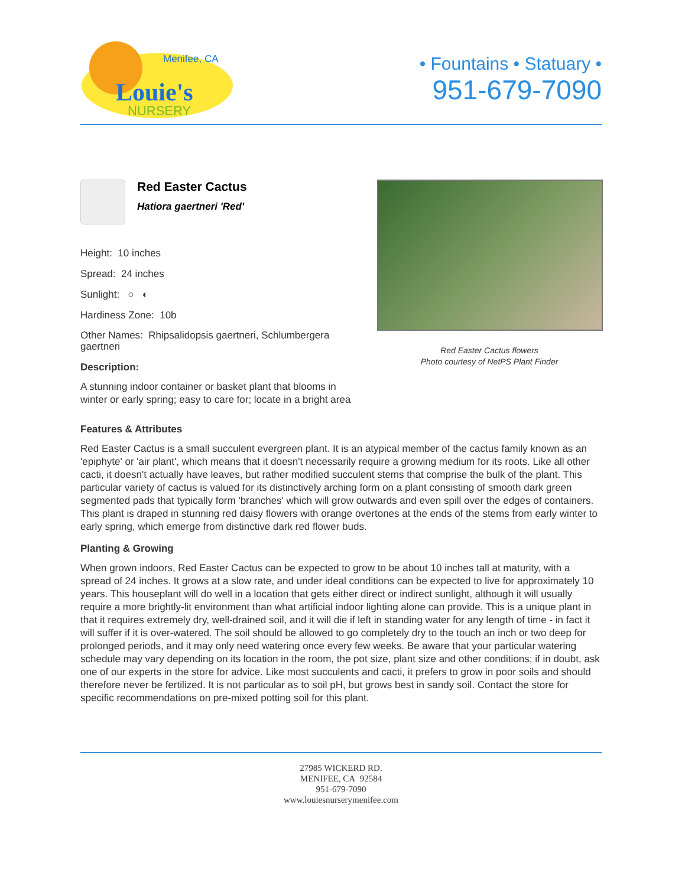Louie's
NURSERY
Menifee, CA
• Fountains • Statuary •
951-679-7090
Red Easter Cactus
Hatiora gaertneri 'Red'
Height: 10 inches
Spread: 24 inches
Sunlight: ○ ◐
Hardiness Zone: 10b
Other Names: Rhipsalidopsis gaertneri, Schlumbergera gaertneri
Description:
A stunning indoor container or basket plant that blooms in winter or early spring; easy to care for; locate in a bright area
Red Easter Cactus flowers
Photo courtesy of NetPS Plant Finder
Features & Attributes
Red Easter Cactus is a small succulent evergreen plant. It is an atypical member of the cactus family known as an 'epiphyte' or 'air plant', which means that it doesn't necessarily require a growing medium for its roots. Like all other cacti, it doesn't actually have leaves, but rather modified succulent stems that comprise the bulk of the plant. This particular variety of cactus is valued for its distinctively arching form on a plant consisting of smooth dark green segmented pads that typically form 'branches' which will grow outwards and even spill over the edges of containers. This plant is draped in stunning red daisy flowers with orange overtones at the ends of the stems from early winter to early spring, which emerge from distinctive dark red flower buds.
Planting & Growing
When grown indoors, Red Easter Cactus can be expected to grow to be about 10 inches tall at maturity, with a spread of 24 inches. It grows at a slow rate, and under ideal conditions can be expected to live for approximately 10 years. This houseplant will do well in a location that gets either direct or indirect sunlight, although it will usually require a more brightly-lit environment than what artificial indoor lighting alone can provide. This is a unique plant in that it requires extremely dry, well-drained soil, and it will die if left in standing water for any length of time - in fact it will suffer if it is over-watered. The soil should be allowed to go completely dry to the touch an inch or two deep for prolonged periods, and it may only need watering once every few weeks. Be aware that your particular watering schedule may vary depending on its location in the room, the pot size, plant size and other conditions; if in doubt, ask one of our experts in the store for advice. Like most succulents and cacti, it prefers to grow in poor soils and should therefore never be fertilized. It is not particular as to soil pH, but grows best in sandy soil. Contact the store for specific recommendations on pre-mixed potting soil for this plant.
27985 WICKERD RD.
MENIFEE, CA 92584
951-679-7090
www.louiesnurserymenifee.com